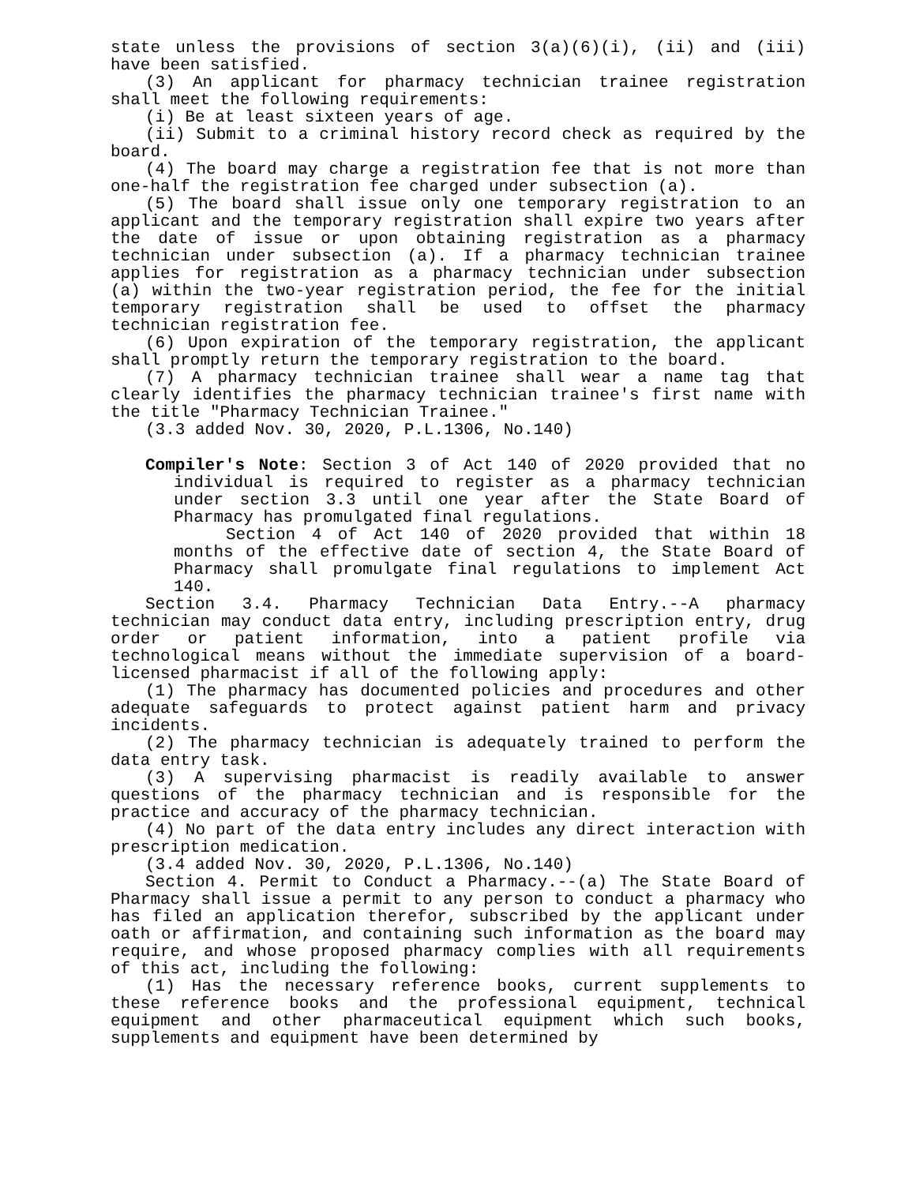state unless the provisions of section 3(a)(6)(i), (ii) and (iii) have been satisfied.
(3) An applicant for pharmacy technician trainee registration shall meet the following requirements:
(i) Be at least sixteen years of age.
(ii) Submit to a criminal history record check as required by the board.
(4) The board may charge a registration fee that is not more than one-half the registration fee charged under subsection (a).
(5) The board shall issue only one temporary registration to an applicant and the temporary registration shall expire two years after the date of issue or upon obtaining registration as a pharmacy technician under subsection (a). If a pharmacy technician trainee applies for registration as a pharmacy technician under subsection (a) within the two-year registration period, the fee for the initial temporary registration shall be used to offset the pharmacy technician registration fee.
(6) Upon expiration of the temporary registration, the applicant shall promptly return the temporary registration to the board.
(7) A pharmacy technician trainee shall wear a name tag that clearly identifies the pharmacy technician trainee's first name with the title "Pharmacy Technician Trainee."
(3.3 added Nov. 30, 2020, P.L.1306, No.140)
Compiler's Note: Section 3 of Act 140 of 2020 provided that no individual is required to register as a pharmacy technician under section 3.3 until one year after the State Board of Pharmacy has promulgated final regulations.
Section 4 of Act 140 of 2020 provided that within 18 months of the effective date of section 4, the State Board of Pharmacy shall promulgate final regulations to implement Act 140.
Section 3.4. Pharmacy Technician Data Entry.--A pharmacy technician may conduct data entry, including prescription entry, drug order or patient information, into a patient profile via technological means without the immediate supervision of a board-licensed pharmacist if all of the following apply:
(1) The pharmacy has documented policies and procedures and other adequate safeguards to protect against patient harm and privacy incidents.
(2) The pharmacy technician is adequately trained to perform the data entry task.
(3) A supervising pharmacist is readily available to answer questions of the pharmacy technician and is responsible for the practice and accuracy of the pharmacy technician.
(4) No part of the data entry includes any direct interaction with prescription medication.
(3.4 added Nov. 30, 2020, P.L.1306, No.140)
Section 4. Permit to Conduct a Pharmacy.--(a) The State Board of Pharmacy shall issue a permit to any person to conduct a pharmacy who has filed an application therefor, subscribed by the applicant under oath or affirmation, and containing such information as the board may require, and whose proposed pharmacy complies with all requirements of this act, including the following:
(1) Has the necessary reference books, current supplements to these reference books and the professional equipment, technical equipment and other pharmaceutical equipment which such books, supplements and equipment have been determined by